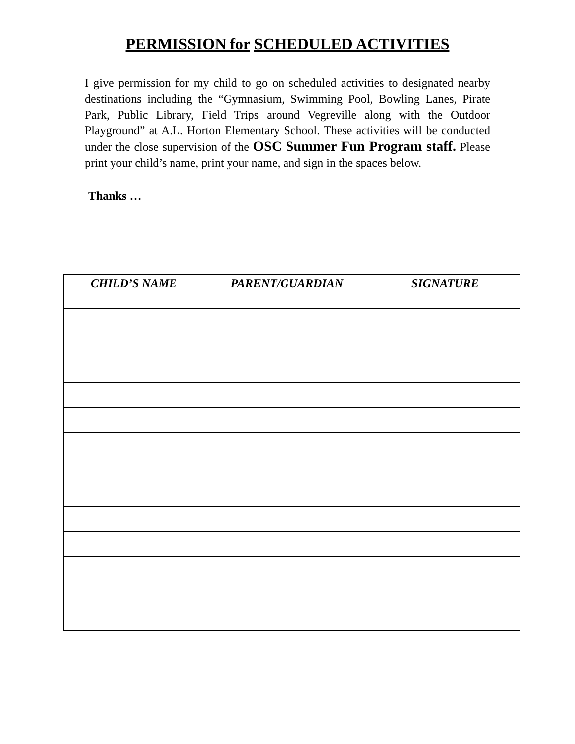PERMISSION for SCHEDULED ACTIVITIES
I give permission for my child to go on scheduled activities to designated nearby destinations including the “Gymnasium, Swimming Pool, Bowling Lanes, Pirate Park, Public Library, Field Trips around Vegreville along with the Outdoor Playground” at A.L. Horton Elementary School. These activities will be conducted under the close supervision of the OSC Summer Fun Program staff. Please print your child’s name, print your name, and sign in the spaces below.
Thanks …
| CHILD’S NAME | PARENT/GUARDIAN | SIGNATURE |
| --- | --- | --- |